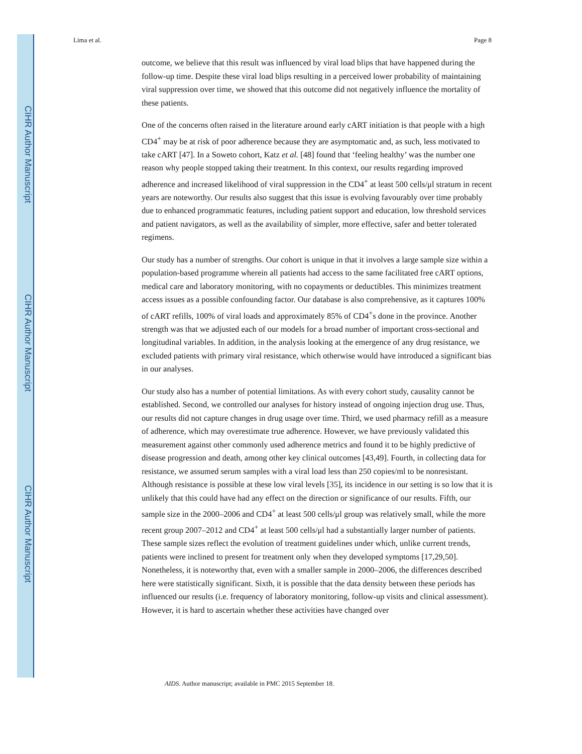CIHR Author Manuscript
CIHR Author Manuscript
CIHR Author Manuscript
Lima et al. Page 8
outcome, we believe that this result was influenced by viral load blips that have happened during the follow-up time. Despite these viral load blips resulting in a perceived lower probability of maintaining viral suppression over time, we showed that this outcome did not negatively influence the mortality of these patients.
One of the concerns often raised in the literature around early cART initiation is that people with a high CD4<sup>+</sup> may be at risk of poor adherence because they are asymptomatic and, as such, less motivated to take cART [47]. In a Soweto cohort, Katz et al. [48] found that ‘feeling healthy’ was the number one reason why people stopped taking their treatment. In this context, our results regarding improved adherence and increased likelihood of viral suppression in the CD4<sup>+</sup> at least 500 cells/μl stratum in recent years are noteworthy. Our results also suggest that this issue is evolving favourably over time probably due to enhanced programmatic features, including patient support and education, low threshold services and patient navigators, as well as the availability of simpler, more effective, safer and better tolerated regimens.
Our study has a number of strengths. Our cohort is unique in that it involves a large sample size within a population-based programme wherein all patients had access to the same facilitated free cART options, medical care and laboratory monitoring, with no copayments or deductibles. This minimizes treatment access issues as a possible confounding factor. Our database is also comprehensive, as it captures 100% of cART refills, 100% of viral loads and approximately 85% of CD4<sup>+</sup>s done in the province. Another strength was that we adjusted each of our models for a broad number of important cross-sectional and longitudinal variables. In addition, in the analysis looking at the emergence of any drug resistance, we excluded patients with primary viral resistance, which otherwise would have introduced a significant bias in our analyses.
Our study also has a number of potential limitations. As with every cohort study, causality cannot be established. Second, we controlled our analyses for history instead of ongoing injection drug use. Thus, our results did not capture changes in drug usage over time. Third, we used pharmacy refill as a measure of adherence, which may overestimate true adherence. However, we have previously validated this measurement against other commonly used adherence metrics and found it to be highly predictive of disease progression and death, among other key clinical outcomes [43,49]. Fourth, in collecting data for resistance, we assumed serum samples with a viral load less than 250 copies/ml to be nonresistant. Although resistance is possible at these low viral levels [35], its incidence in our setting is so low that it is unlikely that this could have had any effect on the direction or significance of our results. Fifth, our sample size in the 2000–2006 and CD4<sup>+</sup> at least 500 cells/μl group was relatively small, while the more recent group 2007–2012 and CD4<sup>+</sup> at least 500 cells/μl had a substantially larger number of patients. These sample sizes reflect the evolution of treatment guidelines under which, unlike current trends, patients were inclined to present for treatment only when they developed symptoms [17,29,50]. Nonetheless, it is noteworthy that, even with a smaller sample in 2000–2006, the differences described here were statistically significant. Sixth, it is possible that the data density between these periods has influenced our results (i.e. frequency of laboratory monitoring, follow-up visits and clinical assessment). However, it is hard to ascertain whether these activities have changed over
AIDS. Author manuscript; available in PMC 2015 September 18.